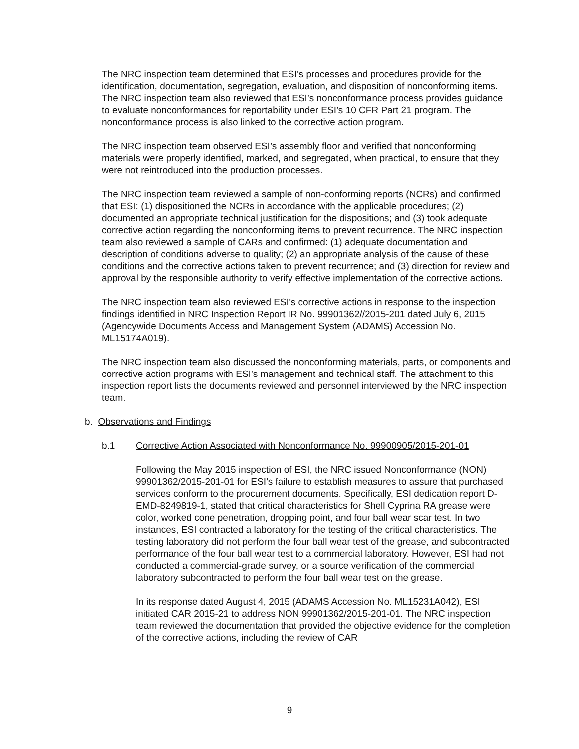The NRC inspection team determined that ESI’s processes and procedures provide for the identification, documentation, segregation, evaluation, and disposition of nonconforming items. The NRC inspection team also reviewed that ESI’s nonconformance process provides guidance to evaluate nonconformances for reportability under ESI’s 10 CFR Part 21 program. The nonconformance process is also linked to the corrective action program.
The NRC inspection team observed ESI’s assembly floor and verified that nonconforming materials were properly identified, marked, and segregated, when practical, to ensure that they were not reintroduced into the production processes.
The NRC inspection team reviewed a sample of non-conforming reports (NCRs) and confirmed that ESI: (1) dispositioned the NCRs in accordance with the applicable procedures; (2) documented an appropriate technical justification for the dispositions; and (3) took adequate corrective action regarding the nonconforming items to prevent recurrence. The NRC inspection team also reviewed a sample of CARs and confirmed: (1) adequate documentation and description of conditions adverse to quality; (2) an appropriate analysis of the cause of these conditions and the corrective actions taken to prevent recurrence; and (3) direction for review and approval by the responsible authority to verify effective implementation of the corrective actions.
The NRC inspection team also reviewed ESI’s corrective actions in response to the inspection findings identified in NRC Inspection Report IR No. 99901362//2015-201 dated July 6, 2015 (Agencywide Documents Access and Management System (ADAMS) Accession No. ML15174A019).
The NRC inspection team also discussed the nonconforming materials, parts, or components and corrective action programs with ESI’s management and technical staff. The attachment to this inspection report lists the documents reviewed and personnel interviewed by the NRC inspection team.
b. Observations and Findings
b.1 Corrective Action Associated with Nonconformance No. 99900905/2015-201-01
Following the May 2015 inspection of ESI, the NRC issued Nonconformance (NON) 99901362/2015-201-01 for ESI’s failure to establish measures to assure that purchased services conform to the procurement documents. Specifically, ESI dedication report D-EMD-8249819-1, stated that critical characteristics for Shell Cyprina RA grease were color, worked cone penetration, dropping point, and four ball wear scar test. In two instances, ESI contracted a laboratory for the testing of the critical characteristics. The testing laboratory did not perform the four ball wear test of the grease, and subcontracted performance of the four ball wear test to a commercial laboratory. However, ESI had not conducted a commercial-grade survey, or a source verification of the commercial laboratory subcontracted to perform the four ball wear test on the grease.
In its response dated August 4, 2015 (ADAMS Accession No. ML15231A042), ESI initiated CAR 2015-21 to address NON 99901362/2015-201-01. The NRC inspection team reviewed the documentation that provided the objective evidence for the completion of the corrective actions, including the review of CAR
9